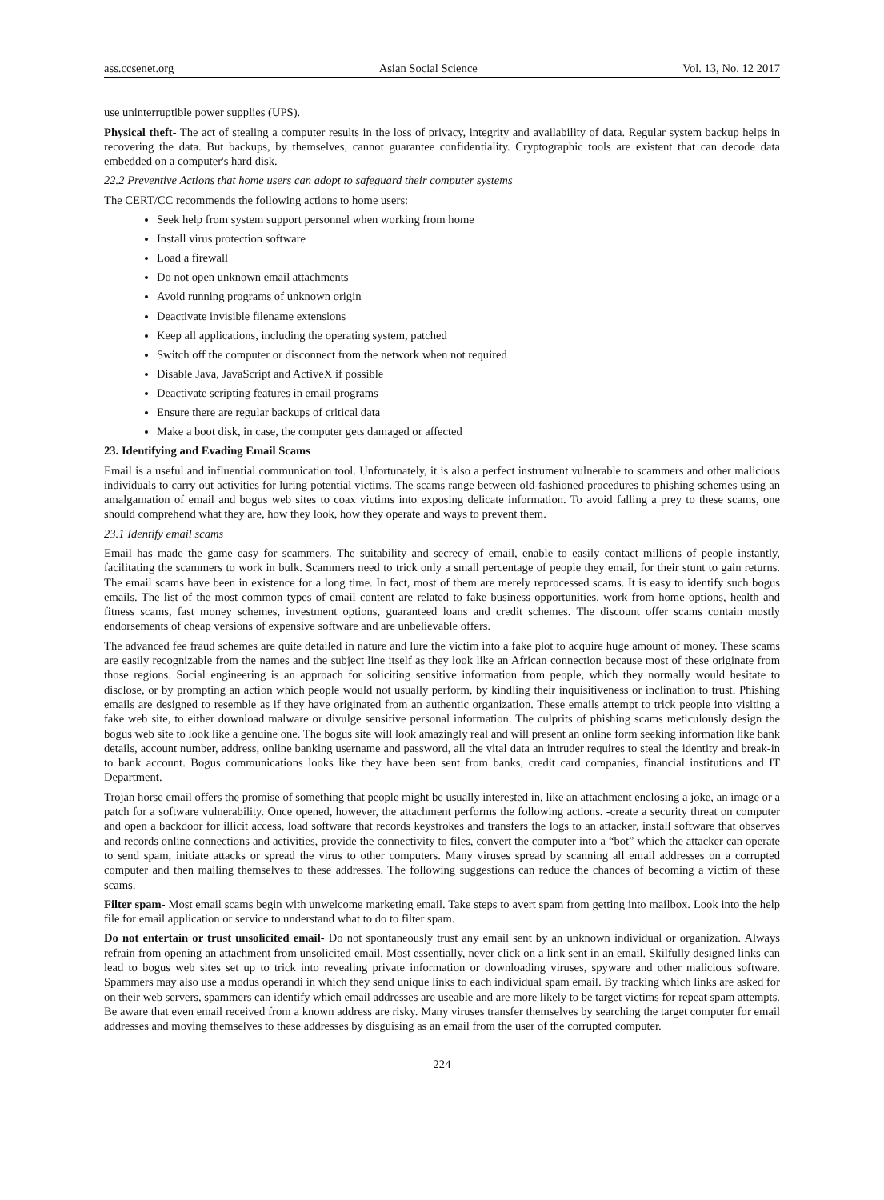ass.ccsenet.org Asian Social Science Vol. 13, No. 12 2017
use uninterruptible power supplies (UPS).
Physical theft- The act of stealing a computer results in the loss of privacy, integrity and availability of data. Regular system backup helps in recovering the data. But backups, by themselves, cannot guarantee confidentiality. Cryptographic tools are existent that can decode data embedded on a computer's hard disk.
22.2 Preventive Actions that home users can adopt to safeguard their computer systems
The CERT/CC recommends the following actions to home users:
Seek help from system support personnel when working from home
Install virus protection software
Load a firewall
Do not open unknown email attachments
Avoid running programs of unknown origin
Deactivate invisible filename extensions
Keep all applications, including the operating system, patched
Switch off the computer or disconnect from the network when not required
Disable Java, JavaScript and ActiveX if possible
Deactivate scripting features in email programs
Ensure there are regular backups of critical data
Make a boot disk, in case, the computer gets damaged or affected
23. Identifying and Evading Email Scams
Email is a useful and influential communication tool. Unfortunately, it is also a perfect instrument vulnerable to scammers and other malicious individuals to carry out activities for luring potential victims. The scams range between old-fashioned procedures to phishing schemes using an amalgamation of email and bogus web sites to coax victims into exposing delicate information. To avoid falling a prey to these scams, one should comprehend what they are, how they look, how they operate and ways to prevent them.
23.1 Identify email scams
Email has made the game easy for scammers. The suitability and secrecy of email, enable to easily contact millions of people instantly, facilitating the scammers to work in bulk. Scammers need to trick only a small percentage of people they email, for their stunt to gain returns. The email scams have been in existence for a long time. In fact, most of them are merely reprocessed scams. It is easy to identify such bogus emails. The list of the most common types of email content are related to fake business opportunities, work from home options, health and fitness scams, fast money schemes, investment options, guaranteed loans and credit schemes. The discount offer scams contain mostly endorsements of cheap versions of expensive software and are unbelievable offers.
The advanced fee fraud schemes are quite detailed in nature and lure the victim into a fake plot to acquire huge amount of money. These scams are easily recognizable from the names and the subject line itself as they look like an African connection because most of these originate from those regions. Social engineering is an approach for soliciting sensitive information from people, which they normally would hesitate to disclose, or by prompting an action which people would not usually perform, by kindling their inquisitiveness or inclination to trust. Phishing emails are designed to resemble as if they have originated from an authentic organization. These emails attempt to trick people into visiting a fake web site, to either download malware or divulge sensitive personal information. The culprits of phishing scams meticulously design the bogus web site to look like a genuine one. The bogus site will look amazingly real and will present an online form seeking information like bank details, account number, address, online banking username and password, all the vital data an intruder requires to steal the identity and break-in to bank account. Bogus communications looks like they have been sent from banks, credit card companies, financial institutions and IT Department.
Trojan horse email offers the promise of something that people might be usually interested in, like an attachment enclosing a joke, an image or a patch for a software vulnerability. Once opened, however, the attachment performs the following actions. -create a security threat on computer and open a backdoor for illicit access, load software that records keystrokes and transfers the logs to an attacker, install software that observes and records online connections and activities, provide the connectivity to files, convert the computer into a “bot” which the attacker can operate to send spam, initiate attacks or spread the virus to other computers. Many viruses spread by scanning all email addresses on a corrupted computer and then mailing themselves to these addresses. The following suggestions can reduce the chances of becoming a victim of these scams.
Filter spam- Most email scams begin with unwelcome marketing email. Take steps to avert spam from getting into mailbox. Look into the help file for email application or service to understand what to do to filter spam.
Do not entertain or trust unsolicited email- Do not spontaneously trust any email sent by an unknown individual or organization. Always refrain from opening an attachment from unsolicited email. Most essentially, never click on a link sent in an email. Skilfully designed links can lead to bogus web sites set up to trick into revealing private information or downloading viruses, spyware and other malicious software. Spammers may also use a modus operandi in which they send unique links to each individual spam email. By tracking which links are asked for on their web servers, spammers can identify which email addresses are useable and are more likely to be target victims for repeat spam attempts. Be aware that even email received from a known address are risky. Many viruses transfer themselves by searching the target computer for email addresses and moving themselves to these addresses by disguising as an email from the user of the corrupted computer.
224